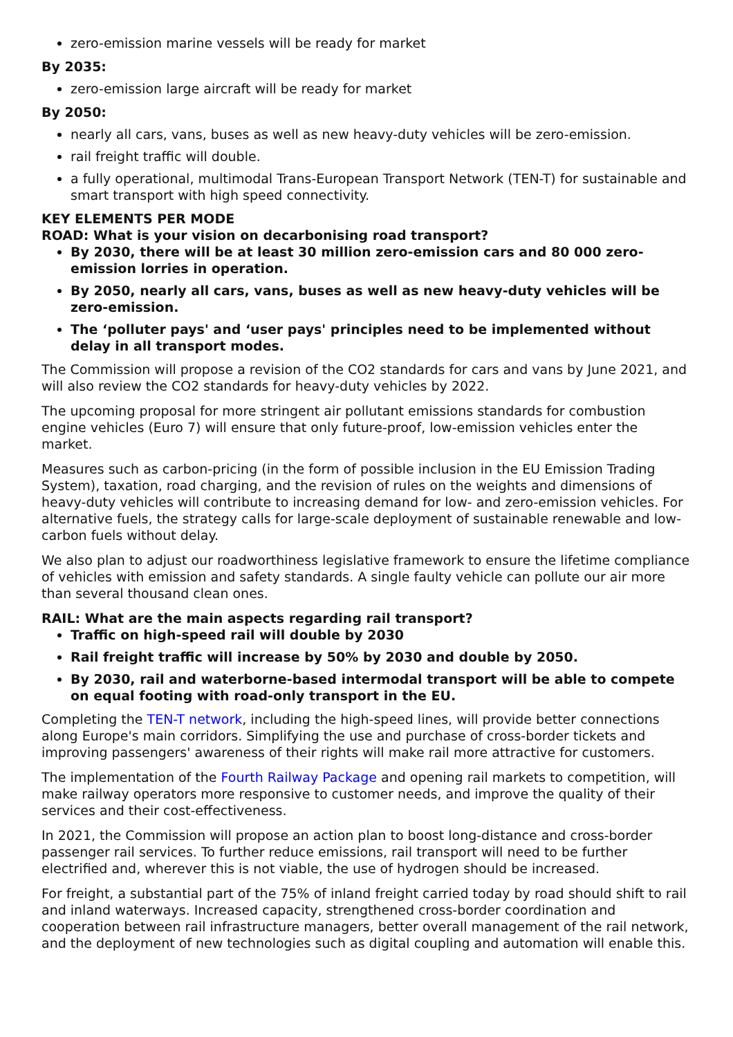zero-emission marine vessels will be ready for market
By 2035:
zero-emission large aircraft will be ready for market
By 2050:
nearly all cars, vans, buses as well as new heavy-duty vehicles will be zero-emission.
rail freight traffic will double.
a fully operational, multimodal Trans-European Transport Network (TEN-T) for sustainable and smart transport with high speed connectivity.
KEY ELEMENTS PER MODE
ROAD: What is your vision on decarbonising road transport?
By 2030, there will be at least 30 million zero-emission cars and 80 000 zero-emission lorries in operation.
By 2050, nearly all cars, vans, buses as well as new heavy-duty vehicles will be zero-emission.
The ‘polluter pays' and ‘user pays' principles need to be implemented without delay in all transport modes.
The Commission will propose a revision of the CO2 standards for cars and vans by June 2021, and will also review the CO2 standards for heavy-duty vehicles by 2022.
The upcoming proposal for more stringent air pollutant emissions standards for combustion engine vehicles (Euro 7) will ensure that only future-proof, low-emission vehicles enter the market.
Measures such as carbon-pricing (in the form of possible inclusion in the EU Emission Trading System), taxation, road charging, and the revision of rules on the weights and dimensions of heavy-duty vehicles will contribute to increasing demand for low- and zero-emission vehicles. For alternative fuels, the strategy calls for large-scale deployment of sustainable renewable and low-carbon fuels without delay.
We also plan to adjust our roadworthiness legislative framework to ensure the lifetime compliance of vehicles with emission and safety standards. A single faulty vehicle can pollute our air more than several thousand clean ones.
RAIL: What are the main aspects regarding rail transport?
Traffic on high-speed rail will double by 2030
Rail freight traffic will increase by 50% by 2030 and double by 2050.
By 2030, rail and waterborne-based intermodal transport will be able to compete on equal footing with road-only transport in the EU.
Completing the TEN-T network, including the high-speed lines, will provide better connections along Europe's main corridors. Simplifying the use and purchase of cross-border tickets and improving passengers' awareness of their rights will make rail more attractive for customers.
The implementation of the Fourth Railway Package and opening rail markets to competition, will make railway operators more responsive to customer needs, and improve the quality of their services and their cost-effectiveness.
In 2021, the Commission will propose an action plan to boost long-distance and cross-border passenger rail services. To further reduce emissions, rail transport will need to be further electrified and, wherever this is not viable, the use of hydrogen should be increased.
For freight, a substantial part of the 75% of inland freight carried today by road should shift to rail and inland waterways. Increased capacity, strengthened cross-border coordination and cooperation between rail infrastructure managers, better overall management of the rail network, and the deployment of new technologies such as digital coupling and automation will enable this.